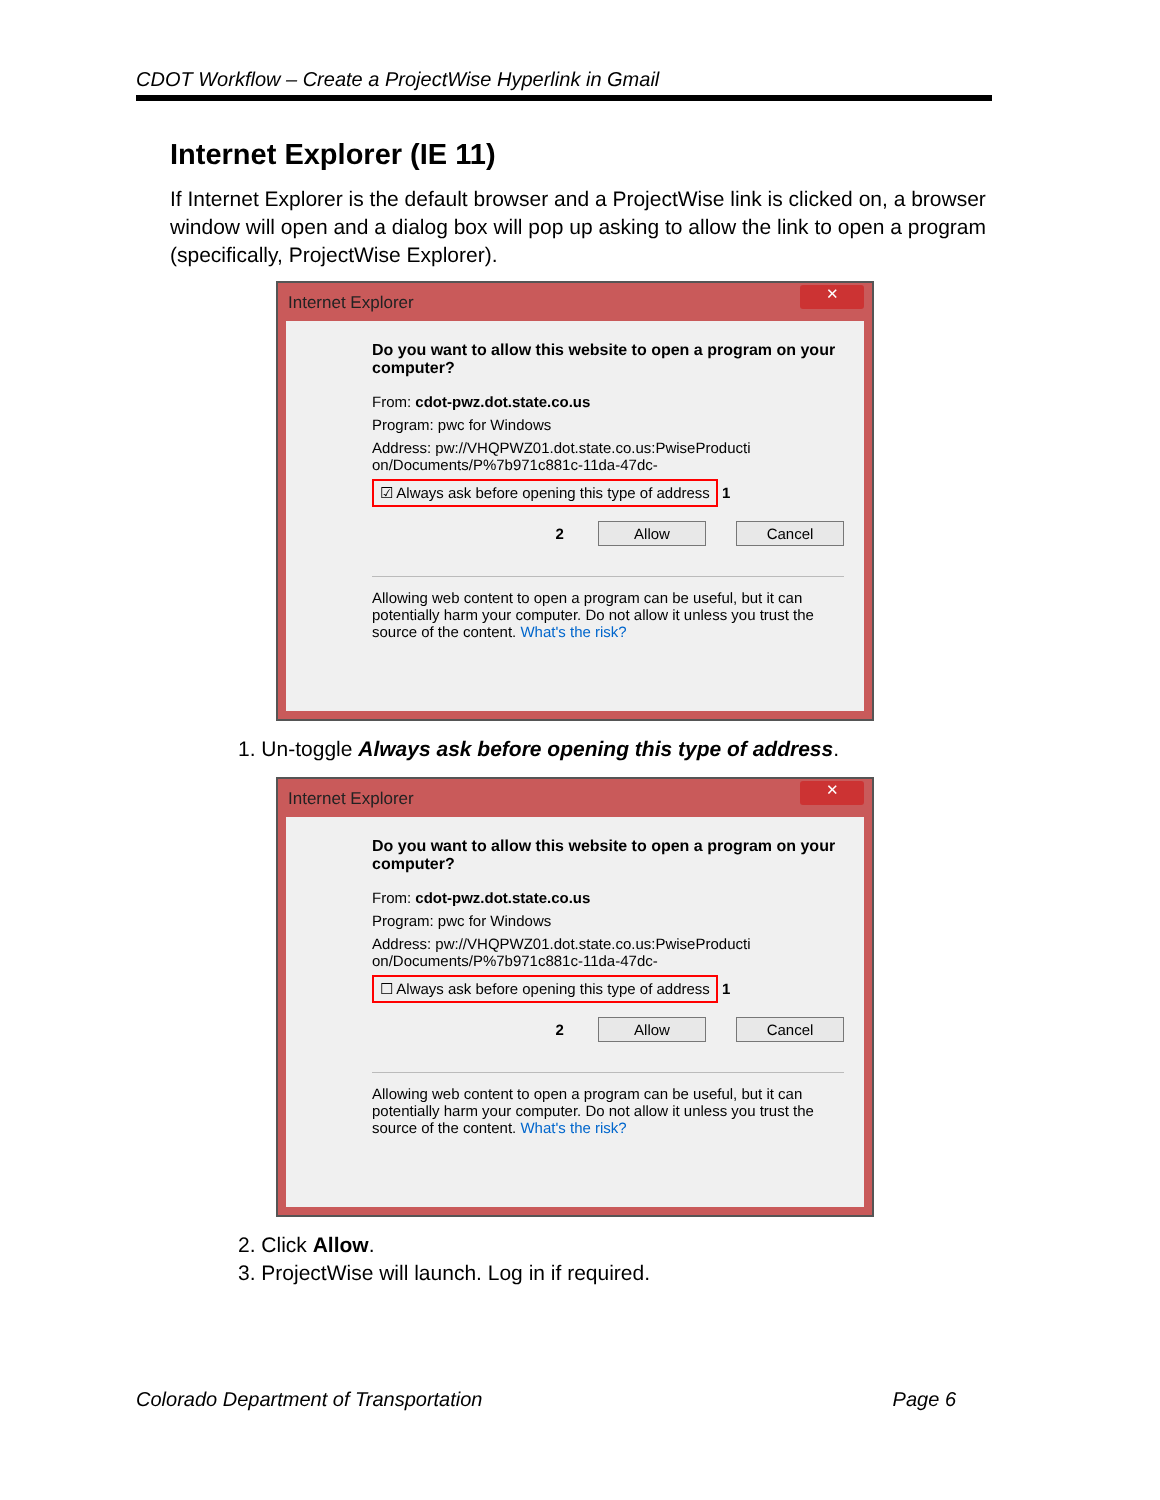CDOT Workflow – Create a ProjectWise Hyperlink in Gmail
Internet Explorer (IE 11)
If Internet Explorer is the default browser and a ProjectWise link is clicked on, a browser window will open and a dialog box will pop up asking to allow the link to open a program (specifically, ProjectWise Explorer).
Internet Explorer ✕
Do you want to allow this website to open a program on your computer?
From: cdot-pwz.dot.state.co.us
Program: pwc for Windows
Address: pw://VHQPWZ01.dot.state.co.us:PwiseProducti on/Documents/P%7b971c881c-11da-47dc-
☑ Always ask before opening this type of address 1
2 Allow Cancel
Allowing web content to open a program can be useful, but it can potentially harm your computer. Do not allow it unless you trust the source of the content. What's the risk?
1. Un-toggle Always ask before opening this type of address.
Internet Explorer ✕
Do you want to allow this website to open a program on your computer?
From: cdot-pwz.dot.state.co.us
Program: pwc for Windows
Address: pw://VHQPWZ01.dot.state.co.us:PwiseProducti on/Documents/P%7b971c881c-11da-47dc-
☐ Always ask before opening this type of address 1
2 Allow Cancel
Allowing web content to open a program can be useful, but it can potentially harm your computer. Do not allow it unless you trust the source of the content. What's the risk?
2. Click Allow.
3. ProjectWise will launch. Log in if required.
Colorado Department of Transportation Page 6